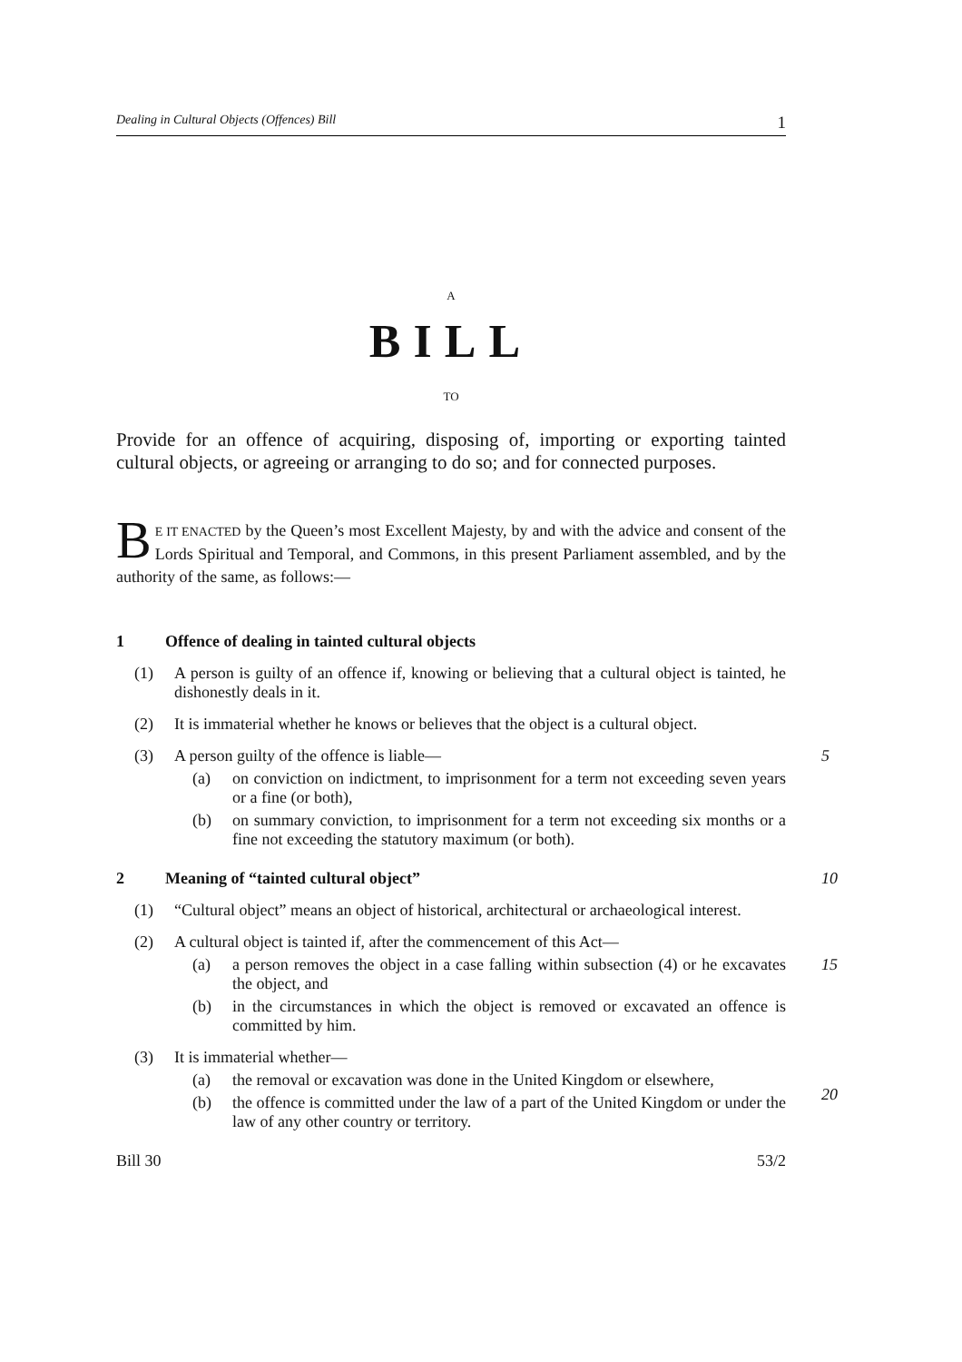Dealing in Cultural Objects (Offences) Bill 1
A
BILL
TO
Provide for an offence of acquiring, disposing of, importing or exporting tainted cultural objects, or agreeing or arranging to do so; and for connected purposes.
BE IT ENACTED by the Queen’s most Excellent Majesty, by and with the advice and consent of the Lords Spiritual and Temporal, and Commons, in this present Parliament assembled, and by the authority of the same, as follows:—
1 Offence of dealing in tainted cultural objects
(1) A person is guilty of an offence if, knowing or believing that a cultural object is tainted, he dishonestly deals in it.
(2) It is immaterial whether he knows or believes that the object is a cultural object.
(3) A person guilty of the offence is liable—
5
(a) on conviction on indictment, to imprisonment for a term not exceeding seven years or a fine (or both),
(b) on summary conviction, to imprisonment for a term not exceeding six months or a fine not exceeding the statutory maximum (or both).
2 Meaning of “tainted cultural object” 10
(1) “Cultural object” means an object of historical, architectural or archaeological interest.
(2) A cultural object is tainted if, after the commencement of this Act—
(a) a person removes the object in a case falling within subsection (4) or he excavates the object, and
15
(b) in the circumstances in which the object is removed or excavated an offence is committed by him.
(3) It is immaterial whether—
(a) the removal or excavation was done in the United Kingdom or elsewhere,
20
(b) the offence is committed under the law of a part of the United Kingdom or under the law of any other country or territory.
Bill 30 53/2